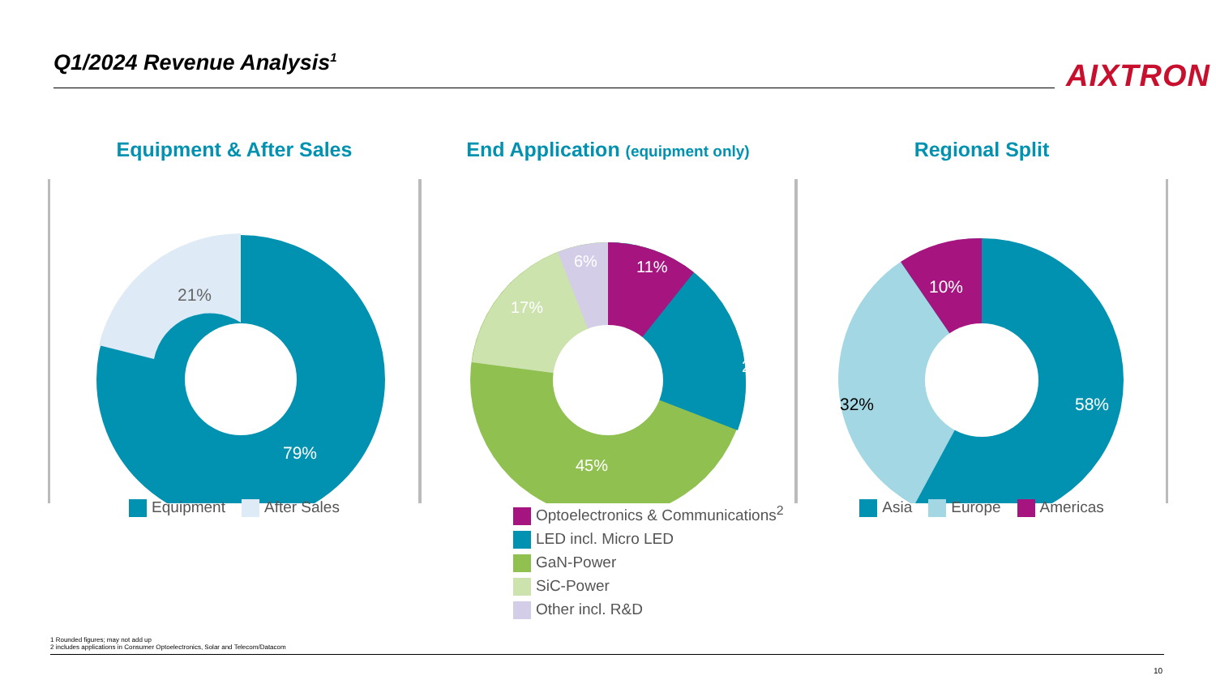Q1/2024 Revenue Analysis<sup>1</sup>
AIXTRON
Equipment & After Sales
21%
79%
Equipment After Sales
End Application (equipment only)
11%
6%
17%
21%
45%
Optoelectronics & Communications<sup>2</sup>
LED incl. Micro LED
GaN-Power
SiC-Power
Other incl. R&D
Regional Split
10%
32%
58%
Asia Europe Americas
1 Rounded figures; may not add up
2 includes applications in Consumer Optoelectronics, Solar and Telecom/Datacom
10